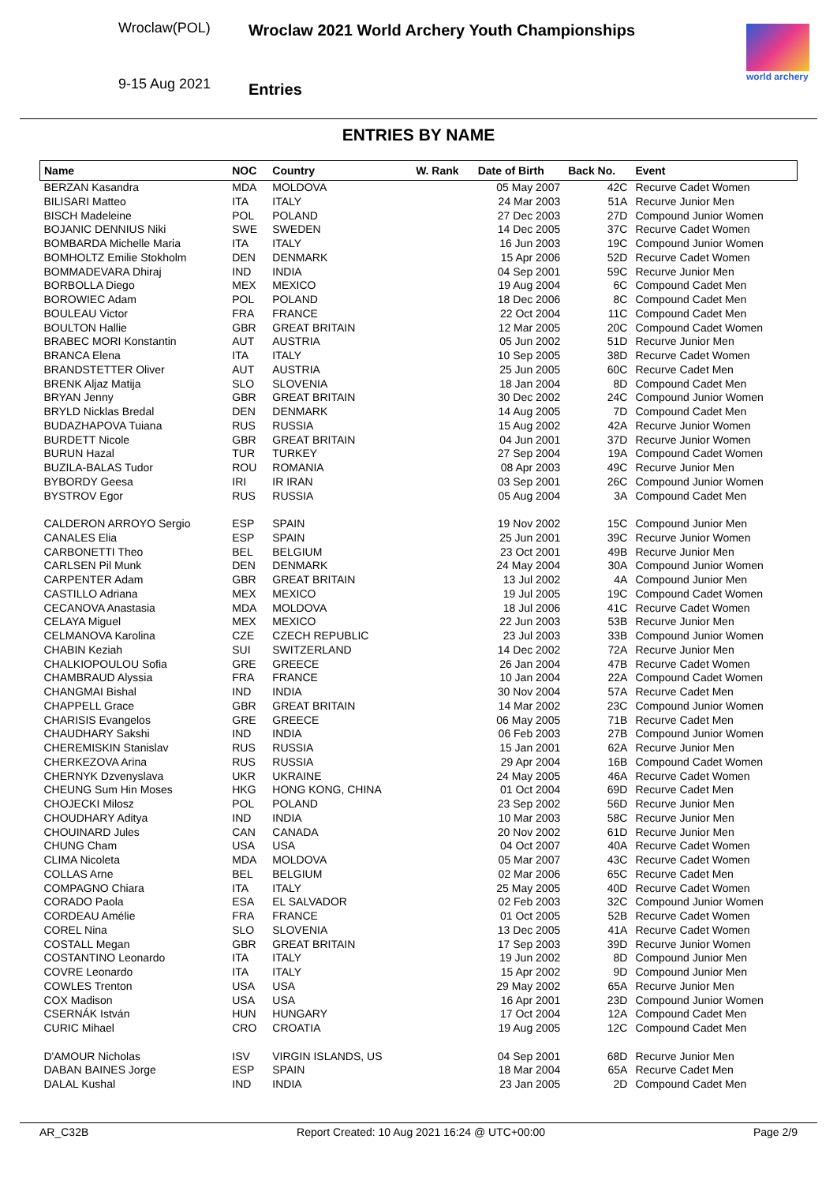Wroclaw(POL)
9-15 Aug 2021
Wroclaw 2021 World Archery Youth Championships
Entries
world archery
ENTRIES BY NAME
| Name | NOC | Country | W. Rank | Date of Birth | Back No. | Event |
| --- | --- | --- | --- | --- | --- | --- |
| BERZAN Kasandra | MDA | MOLDOVA | | 05 May 2007 | 42C | Recurve Cadet Women |
| BILISARI Matteo | ITA | ITALY | | 24 Mar 2003 | 51A | Recurve Junior Men |
| BISCH Madeleine | POL | POLAND | | 27 Dec 2003 | 27D | Compound Junior Women |
| BOJANIC DENNIUS Niki | SWE | SWEDEN | | 14 Dec 2005 | 37C | Recurve Cadet Women |
| BOMBARDA Michelle Maria | ITA | ITALY | | 16 Jun 2003 | 19C | Compound Junior Women |
| BOMHOLTZ Emilie Stokholm | DEN | DENMARK | | 15 Apr 2006 | 52D | Recurve Cadet Women |
| BOMMADEVARA Dhiraj | IND | INDIA | | 04 Sep 2001 | 59C | Recurve Junior Men |
| BORBOLLA Diego | MEX | MEXICO | | 19 Aug 2004 | 6C | Compound Cadet Men |
| BOROWIEC Adam | POL | POLAND | | 18 Dec 2006 | 8C | Compound Cadet Men |
| BOULEAU Victor | FRA | FRANCE | | 22 Oct 2004 | 11C | Compound Cadet Men |
| BOULTON Hallie | GBR | GREAT BRITAIN | | 12 Mar 2005 | 20C | Compound Cadet Women |
| BRABEC MORI Konstantin | AUT | AUSTRIA | | 05 Jun 2002 | 51D | Recurve Junior Men |
| BRANCA Elena | ITA | ITALY | | 10 Sep 2005 | 38D | Recurve Cadet Women |
| BRANDSTETTER Oliver | AUT | AUSTRIA | | 25 Jun 2005 | 60C | Recurve Cadet Men |
| BRENK Aljaz Matija | SLO | SLOVENIA | | 18 Jan 2004 | 8D | Compound Cadet Men |
| BRYAN Jenny | GBR | GREAT BRITAIN | | 30 Dec 2002 | 24C | Compound Junior Women |
| BRYLD Nicklas Bredal | DEN | DENMARK | | 14 Aug 2005 | 7D | Compound Cadet Men |
| BUDAZHAPOVA Tuiana | RUS | RUSSIA | | 15 Aug 2002 | 42A | Recurve Junior Women |
| BURDETT Nicole | GBR | GREAT BRITAIN | | 04 Jun 2001 | 37D | Recurve Junior Women |
| BURUN Hazal | TUR | TURKEY | | 27 Sep 2004 | 19A | Compound Cadet Women |
| BUZILA-BALAS Tudor | ROU | ROMANIA | | 08 Apr 2003 | 49C | Recurve Junior Men |
| BYBORDY Geesa | IRI | IR IRAN | | 03 Sep 2001 | 26C | Compound Junior Women |
| BYSTROV Egor | RUS | RUSSIA | | 05 Aug 2004 | 3A | Compound Cadet Men |
| CALDERON ARROYO Sergio | ESP | SPAIN | | 19 Nov 2002 | 15C | Compound Junior Men |
| CANALES Elia | ESP | SPAIN | | 25 Jun 2001 | 39C | Recurve Junior Women |
| CARBONETTI Theo | BEL | BELGIUM | | 23 Oct 2001 | 49B | Recurve Junior Men |
| CARLSEN Pil Munk | DEN | DENMARK | | 24 May 2004 | 30A | Compound Junior Women |
| CARPENTER Adam | GBR | GREAT BRITAIN | | 13 Jul 2002 | 4A | Compound Junior Men |
| CASTILLO Adriana | MEX | MEXICO | | 19 Jul 2005 | 19C | Compound Cadet Women |
| CECANOVA Anastasia | MDA | MOLDOVA | | 18 Jul 2006 | 41C | Recurve Cadet Women |
| CELAYA Miguel | MEX | MEXICO | | 22 Jun 2003 | 53B | Recurve Junior Men |
| CELMANOVA Karolina | CZE | CZECH REPUBLIC | | 23 Jul 2003 | 33B | Compound Junior Women |
| CHABIN Keziah | SUI | SWITZERLAND | | 14 Dec 2002 | 72A | Recurve Junior Men |
| CHALKIOPOULOU Sofia | GRE | GREECE | | 26 Jan 2004 | 47B | Recurve Cadet Women |
| CHAMBRAUD Alyssia | FRA | FRANCE | | 10 Jan 2004 | 22A | Compound Cadet Women |
| CHANGMAI Bishal | IND | INDIA | | 30 Nov 2004 | 57A | Recurve Cadet Men |
| CHAPPELL Grace | GBR | GREAT BRITAIN | | 14 Mar 2002 | 23C | Compound Junior Women |
| CHARISIS Evangelos | GRE | GREECE | | 06 May 2005 | 71B | Recurve Cadet Men |
| CHAUDHARY Sakshi | IND | INDIA | | 06 Feb 2003 | 27B | Compound Junior Women |
| CHEREMISKIN Stanislav | RUS | RUSSIA | | 15 Jan 2001 | 62A | Recurve Junior Men |
| CHERKEZOVA Arina | RUS | RUSSIA | | 29 Apr 2004 | 16B | Compound Cadet Women |
| CHERNYK Dzvenyslava | UKR | UKRAINE | | 24 May 2005 | 46A | Recurve Cadet Women |
| CHEUNG Sum Hin Moses | HKG | HONG KONG, CHINA | | 01 Oct 2004 | 69D | Recurve Cadet Men |
| CHOJECKI Milosz | POL | POLAND | | 23 Sep 2002 | 56D | Recurve Junior Men |
| CHOUDHARY Aditya | IND | INDIA | | 10 Mar 2003 | 58C | Recurve Junior Men |
| CHOUINARD Jules | CAN | CANADA | | 20 Nov 2002 | 61D | Recurve Junior Men |
| CHUNG Cham | USA | USA | | 04 Oct 2007 | 40A | Recurve Cadet Women |
| CLIMA Nicoleta | MDA | MOLDOVA | | 05 Mar 2007 | 43C | Recurve Cadet Women |
| COLLAS Arne | BEL | BELGIUM | | 02 Mar 2006 | 65C | Recurve Cadet Men |
| COMPAGNO Chiara | ITA | ITALY | | 25 May 2005 | 40D | Recurve Cadet Women |
| CORADO Paola | ESA | EL SALVADOR | | 02 Feb 2003 | 32C | Compound Junior Women |
| CORDEAU Amélie | FRA | FRANCE | | 01 Oct 2005 | 52B | Recurve Cadet Women |
| COREL Nina | SLO | SLOVENIA | | 13 Dec 2005 | 41A | Recurve Cadet Women |
| COSTALL Megan | GBR | GREAT BRITAIN | | 17 Sep 2003 | 39D | Recurve Junior Women |
| COSTANTINO Leonardo | ITA | ITALY | | 19 Jun 2002 | 8D | Compound Junior Men |
| COVRE Leonardo | ITA | ITALY | | 15 Apr 2002 | 9D | Compound Junior Men |
| COWLES Trenton | USA | USA | | 29 May 2002 | 65A | Recurve Junior Men |
| COX Madison | USA | USA | | 16 Apr 2001 | 23D | Compound Junior Women |
| CSERNÁK István | HUN | HUNGARY | | 17 Oct 2004 | 12A | Compound Cadet Men |
| CURIC Mihael | CRO | CROATIA | | 19 Aug 2005 | 12C | Compound Cadet Men |
| D'AMOUR Nicholas | ISV | VIRGIN ISLANDS, US | | 04 Sep 2001 | 68D | Recurve Junior Men |
| DABAN BAINES Jorge | ESP | SPAIN | | 18 Mar 2004 | 65A | Recurve Cadet Men |
| DALAL Kushal | IND | INDIA | | 23 Jan 2005 | 2D | Compound Cadet Men |
AR_C32B Report Created: 10 Aug 2021 16:24 @ UTC+00:00 Page 2/9